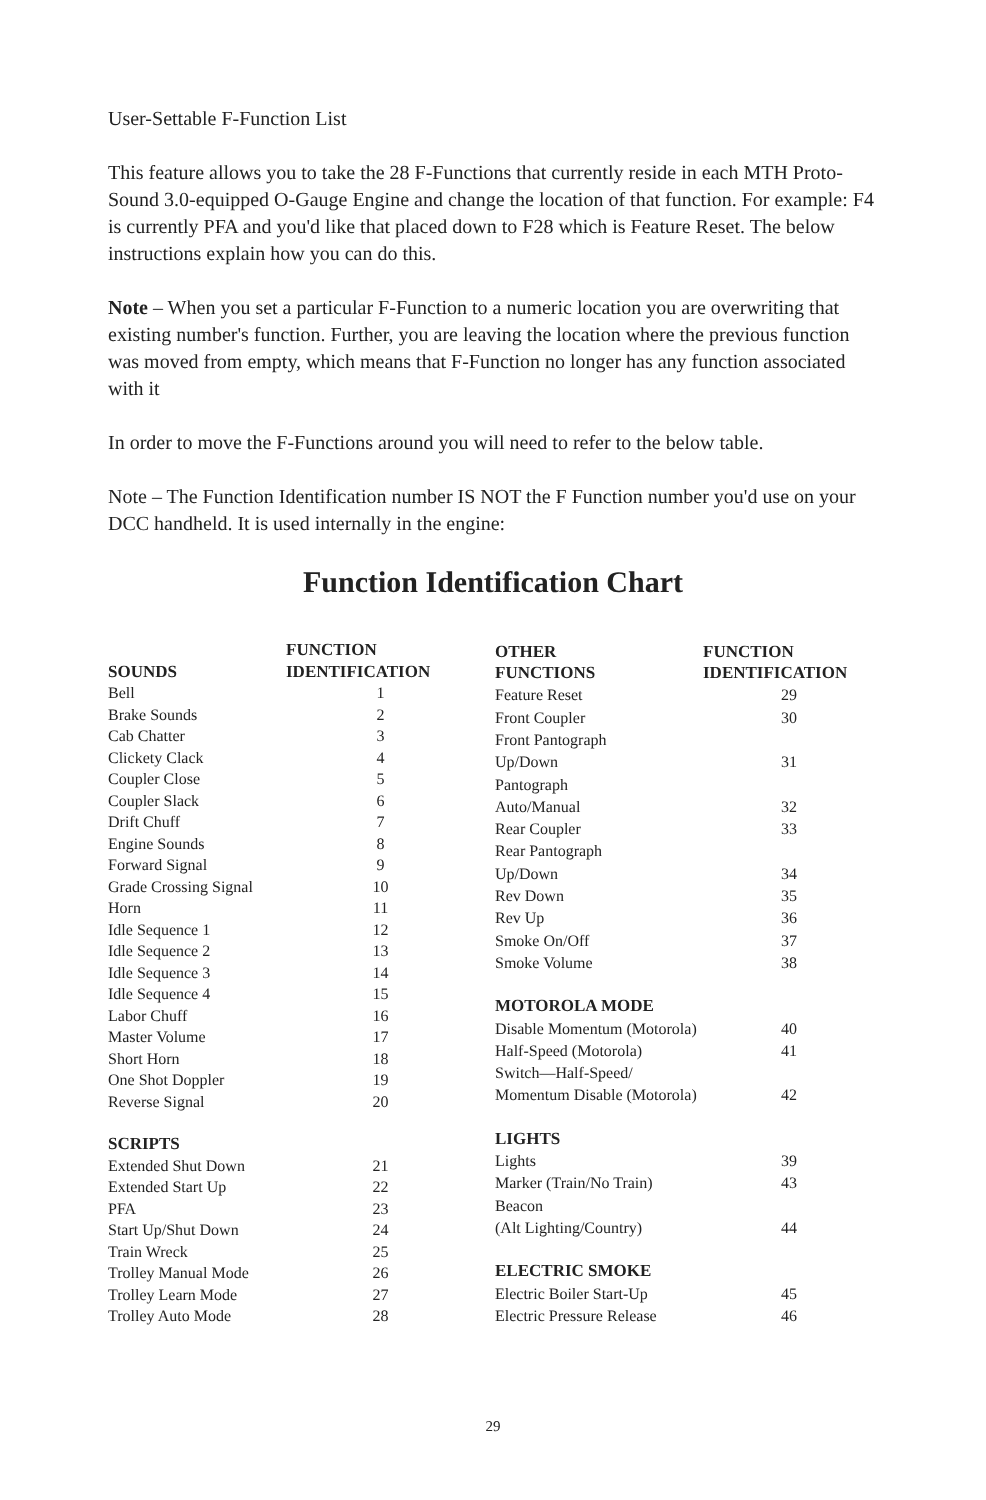User-Settable F-Function List
This feature allows you to take the 28 F-Functions that currently reside in each MTH Proto-Sound 3.0-equipped O-Gauge Engine and change the location of that function. For example: F4 is currently PFA and you'd like that placed down to F28 which is Feature Reset. The below instructions explain how you can do this.
Note – When you set a particular F-Function to a numeric location you are overwriting that existing number's function. Further, you are leaving the location where the previous function was moved from empty, which means that F-Function no longer has any function associated with it
In order to move the F-Functions around you will need to refer to the below table.
Note – The Function Identification number IS NOT the F Function number you'd use on your DCC handheld. It is used internally in the engine:
Function Identification Chart
| SOUNDS | FUNCTION IDENTIFICATION |
| --- | --- |
| Bell | 1 |
| Brake Sounds | 2 |
| Cab Chatter | 3 |
| Clickety Clack | 4 |
| Coupler Close | 5 |
| Coupler Slack | 6 |
| Drift Chuff | 7 |
| Engine Sounds | 8 |
| Forward Signal | 9 |
| Grade Crossing Signal | 10 |
| Horn | 11 |
| Idle Sequence 1 | 12 |
| Idle Sequence 2 | 13 |
| Idle Sequence 3 | 14 |
| Idle Sequence 4 | 15 |
| Labor Chuff | 16 |
| Master Volume | 17 |
| Short Horn | 18 |
| One Shot Doppler | 19 |
| Reverse Signal | 20 |
| SCRIPTS | |
| Extended Shut Down | 21 |
| Extended Start Up | 22 |
| PFA | 23 |
| Start Up/Shut Down | 24 |
| Train Wreck | 25 |
| Trolley Manual Mode | 26 |
| Trolley Learn Mode | 27 |
| Trolley Auto Mode | 28 |
| OTHER FUNCTIONS | FUNCTION IDENTIFICATION |
| --- | --- |
| Feature Reset | 29 |
| Front Coupler | 30 |
| Front Pantograph | |
| Up/Down | 31 |
| Pantograph | |
| Auto/Manual | 32 |
| Rear Coupler | 33 |
| Rear Pantograph | |
| Up/Down | 34 |
| Rev Down | 35 |
| Rev Up | 36 |
| Smoke On/Off | 37 |
| Smoke Volume | 38 |
| MOTOROLA MODE | |
| Disable Momentum (Motorola) | 40 |
| Half-Speed (Motorola) | 41 |
| Switch—Half-Speed/ | |
| Momentum Disable (Motorola) | 42 |
| LIGHTS | |
| Lights | 39 |
| Marker (Train/No Train) | 43 |
| Beacon | |
| (Alt Lighting/Country) | 44 |
| ELECTRIC SMOKE | |
| Electric Boiler Start-Up | 45 |
| Electric Pressure Release | 46 |
29